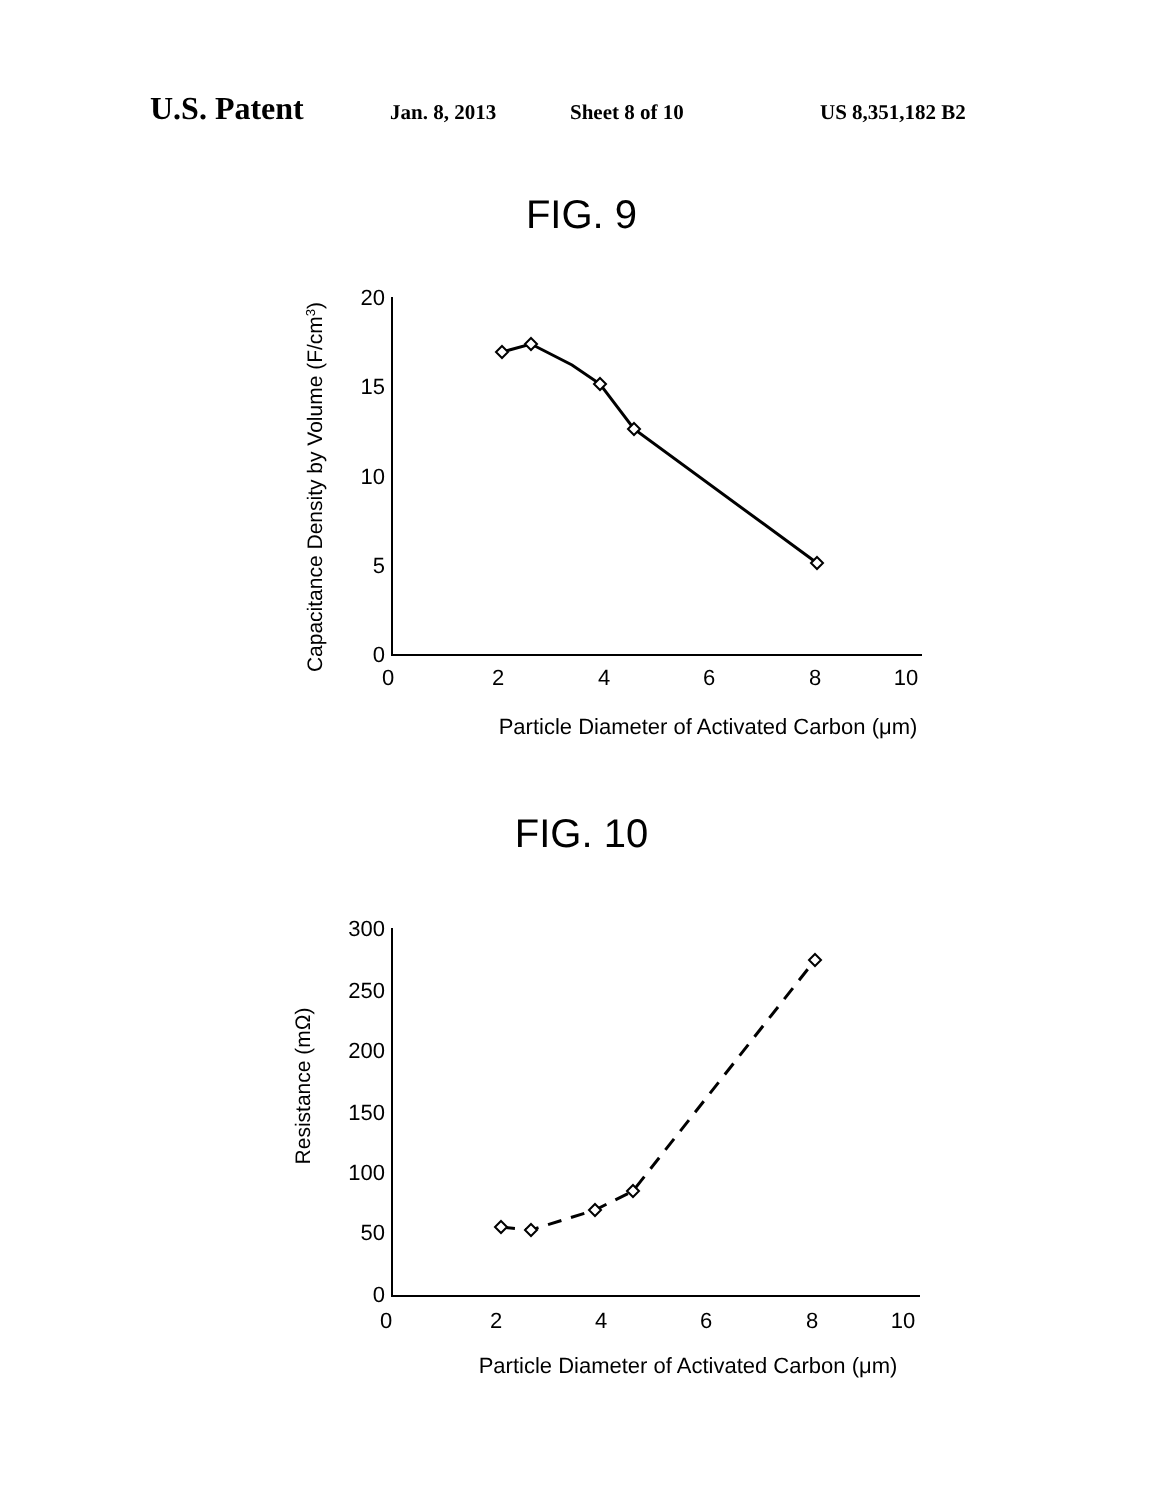U.S. Patent Jan. 8, 2013 Sheet 8 of 10 US 8,351,182 B2
FIG. 9
Capacitance Density by Volume (F/cm3)
20
15
10
5
0
0
2
4
6
8
10
Particle Diameter of Activated Carbon (μm)
FIG. 10
Resistance (mΩ)
300
250
200
150
100
50
0
0
2
4
6
8
10
Particle Diameter of Activated Carbon (μm)